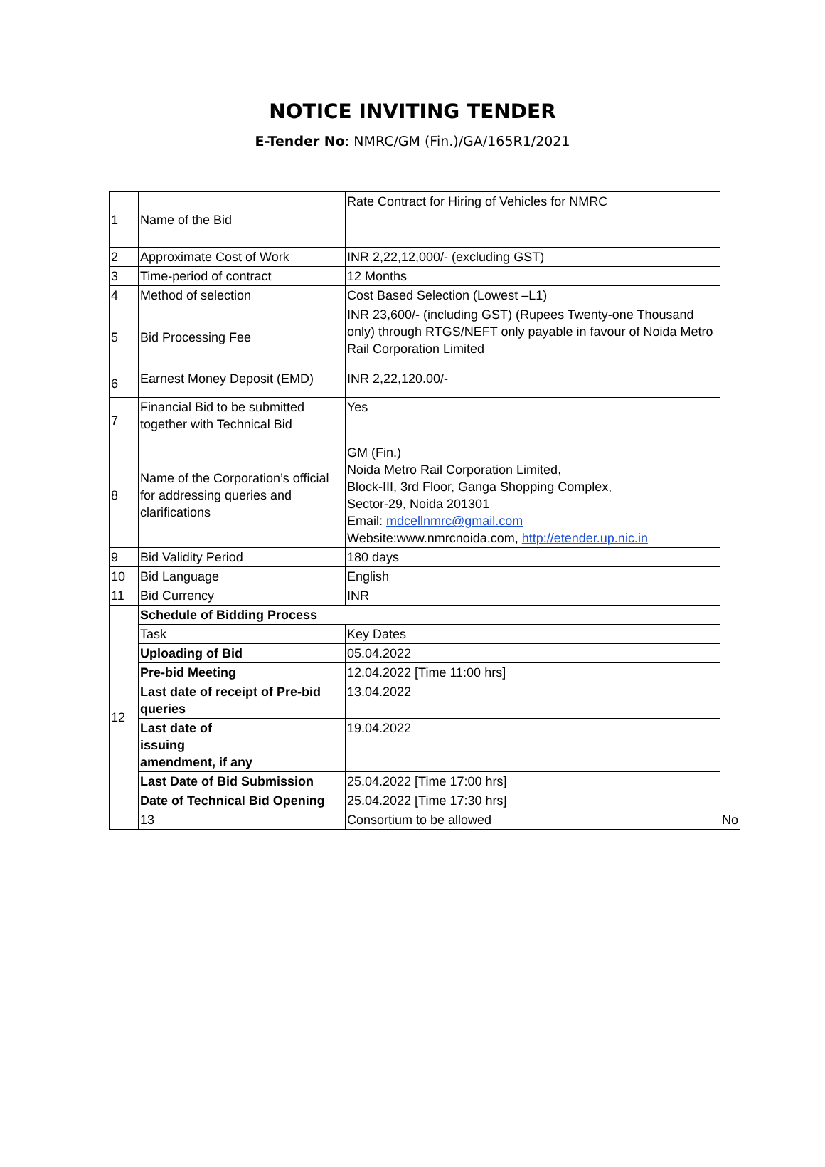NOTICE INVITING TENDER
E-Tender No: NMRC/GM (Fin.)/GA/165R1/2021
| 1 | Name of the Bid | Rate Contract for Hiring of Vehicles for NMRC | |
| 2 | Approximate Cost of Work | INR 2,22,12,000/- (excluding GST) | |
| 3 | Time-period of contract | 12 Months | |
| 4 | Method of selection | Cost Based Selection (Lowest –L1) | |
| 5 | Bid Processing Fee | INR 23,600/- (including GST) (Rupees Twenty-one Thousand only) through RTGS/NEFT only payable in favour of Noida Metro Rail Corporation Limited | |
| 6 | Earnest Money Deposit (EMD) | INR 2,22,120.00/- | |
| 7 | Financial Bid to be submitted together with Technical Bid | Yes | |
| 8 | Name of the Corporation’s official for addressing queries and clarifications | GM (Fin.) Noida Metro Rail Corporation Limited, Block-III, 3rd Floor, Ganga Shopping Complex, Sector-29, Noida 201301 Email: mdcellnmrc@gmail.com Website:www.nmrcnoida.com, http://etender.up.nic.in | |
| 9 | Bid Validity Period | 180 days | |
| 10 | Bid Language | English | |
| 11 | Bid Currency | INR | |
| 12 | Schedule of Bidding Process | | |
| | Task | Key Dates | |
| | Uploading of Bid | 05.04.2022 | |
| | Pre-bid Meeting | 12.04.2022 [Time 11:00 hrs] | |
| | Last date of receipt of Pre-bid queries | 13.04.2022 | |
| | Last date of issuing amendment, if any | 19.04.2022 | |
| | Last Date of Bid Submission | 25.04.2022 [Time 17:00 hrs] | |
| | Date of Technical Bid Opening | 25.04.2022 [Time 17:30 hrs] | |
| | 13 | Consortium to be allowed | No |